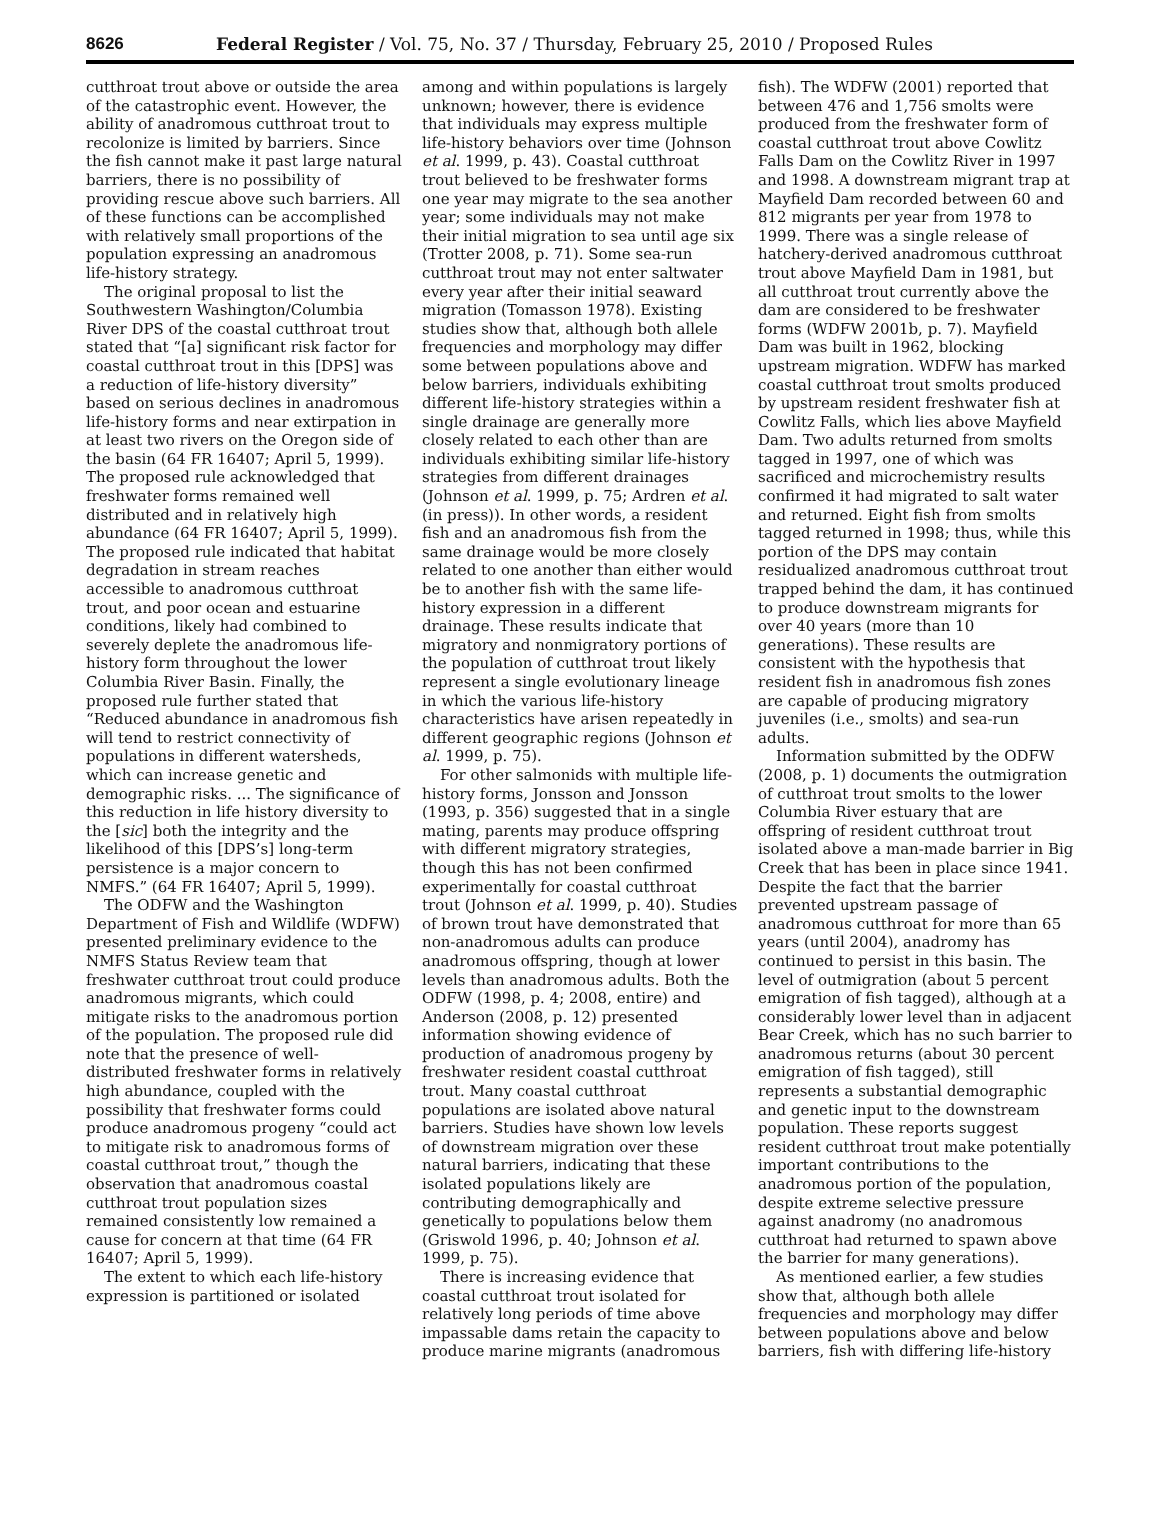8626 Federal Register / Vol. 75, No. 37 / Thursday, February 25, 2010 / Proposed Rules
cutthroat trout above or outside the area of the catastrophic event. However, the ability of anadromous cutthroat trout to recolonize is limited by barriers. Since the fish cannot make it past large natural barriers, there is no possibility of providing rescue above such barriers. All of these functions can be accomplished with relatively small proportions of the population expressing an anadromous life-history strategy.
The original proposal to list the Southwestern Washington/Columbia River DPS of the coastal cutthroat trout stated that “[a] significant risk factor for coastal cutthroat trout in this [DPS] was a reduction of life-history diversity” based on serious declines in anadromous life-history forms and near extirpation in at least two rivers on the Oregon side of the basin (64 FR 16407; April 5, 1999). The proposed rule acknowledged that freshwater forms remained well distributed and in relatively high abundance (64 FR 16407; April 5, 1999). The proposed rule indicated that habitat degradation in stream reaches accessible to anadromous cutthroat trout, and poor ocean and estuarine conditions, likely had combined to severely deplete the anadromous life-history form throughout the lower Columbia River Basin. Finally, the proposed rule further stated that “Reduced abundance in anadromous fish will tend to restrict connectivity of populations in different watersheds, which can increase genetic and demographic risks. ... The significance of this reduction in life history diversity to the [sic] both the integrity and the likelihood of this [DPS’s] long-term persistence is a major concern to NMFS.” (64 FR 16407; April 5, 1999).
The ODFW and the Washington Department of Fish and Wildlife (WDFW) presented preliminary evidence to the NMFS Status Review team that freshwater cutthroat trout could produce anadromous migrants, which could mitigate risks to the anadromous portion of the population. The proposed rule did note that the presence of well-distributed freshwater forms in relatively high abundance, coupled with the possibility that freshwater forms could produce anadromous progeny “could act to mitigate risk to anadromous forms of coastal cutthroat trout,” though the observation that anadromous coastal cutthroat trout population sizes remained consistently low remained a cause for concern at that time (64 FR 16407; April 5, 1999).
The extent to which each life-history expression is partitioned or isolated
among and within populations is largely unknown; however, there is evidence that individuals may express multiple life-history behaviors over time (Johnson et al. 1999, p. 43). Coastal cutthroat trout believed to be freshwater forms one year may migrate to the sea another year; some individuals may not make their initial migration to sea until age six (Trotter 2008, p. 71). Some sea-run cutthroat trout may not enter saltwater every year after their initial seaward migration (Tomasson 1978). Existing studies show that, although both allele frequencies and morphology may differ some between populations above and below barriers, individuals exhibiting different life-history strategies within a single drainage are generally more closely related to each other than are individuals exhibiting similar life-history strategies from different drainages (Johnson et al. 1999, p. 75; Ardren et al. (in press)). In other words, a resident fish and an anadromous fish from the same drainage would be more closely related to one another than either would be to another fish with the same life-history expression in a different drainage. These results indicate that migratory and nonmigratory portions of the population of cutthroat trout likely represent a single evolutionary lineage in which the various life-history characteristics have arisen repeatedly in different geographic regions (Johnson et al. 1999, p. 75).
For other salmonids with multiple life-history forms, Jonsson and Jonsson (1993, p. 356) suggested that in a single mating, parents may produce offspring with different migratory strategies, though this has not been confirmed experimentally for coastal cutthroat trout (Johnson et al. 1999, p. 40). Studies of brown trout have demonstrated that non-anadromous adults can produce anadromous offspring, though at lower levels than anadromous adults. Both the ODFW (1998, p. 4; 2008, entire) and Anderson (2008, p. 12) presented information showing evidence of production of anadromous progeny by freshwater resident coastal cutthroat trout. Many coastal cutthroat populations are isolated above natural barriers. Studies have shown low levels of downstream migration over these natural barriers, indicating that these isolated populations likely are contributing demographically and genetically to populations below them (Griswold 1996, p. 40; Johnson et al. 1999, p. 75).
There is increasing evidence that coastal cutthroat trout isolated for relatively long periods of time above impassable dams retain the capacity to produce marine migrants (anadromous
fish). The WDFW (2001) reported that between 476 and 1,756 smolts were produced from the freshwater form of coastal cutthroat trout above Cowlitz Falls Dam on the Cowlitz River in 1997 and 1998. A downstream migrant trap at Mayfield Dam recorded between 60 and 812 migrants per year from 1978 to 1999. There was a single release of hatchery-derived anadromous cutthroat trout above Mayfield Dam in 1981, but all cutthroat trout currently above the dam are considered to be freshwater forms (WDFW 2001b, p. 7). Mayfield Dam was built in 1962, blocking upstream migration. WDFW has marked coastal cutthroat trout smolts produced by upstream resident freshwater fish at Cowlitz Falls, which lies above Mayfield Dam. Two adults returned from smolts tagged in 1997, one of which was sacrificed and microchemistry results confirmed it had migrated to salt water and returned. Eight fish from smolts tagged returned in 1998; thus, while this portion of the DPS may contain residualized anadromous cutthroat trout trapped behind the dam, it has continued to produce downstream migrants for over 40 years (more than 10 generations). These results are consistent with the hypothesis that resident fish in anadromous fish zones are capable of producing migratory juveniles (i.e., smolts) and sea-run adults.
Information submitted by the ODFW (2008, p. 1) documents the outmigration of cutthroat trout smolts to the lower Columbia River estuary that are offspring of resident cutthroat trout isolated above a man-made barrier in Big Creek that has been in place since 1941. Despite the fact that the barrier prevented upstream passage of anadromous cutthroat for more than 65 years (until 2004), anadromy has continued to persist in this basin. The level of outmigration (about 5 percent emigration of fish tagged), although at a considerably lower level than in adjacent Bear Creek, which has no such barrier to anadromous returns (about 30 percent emigration of fish tagged), still represents a substantial demographic and genetic input to the downstream population. These reports suggest resident cutthroat trout make potentially important contributions to the anadromous portion of the population, despite extreme selective pressure against anadromy (no anadromous cutthroat had returned to spawn above the barrier for many generations).
As mentioned earlier, a few studies show that, although both allele frequencies and morphology may differ between populations above and below barriers, fish with differing life-history